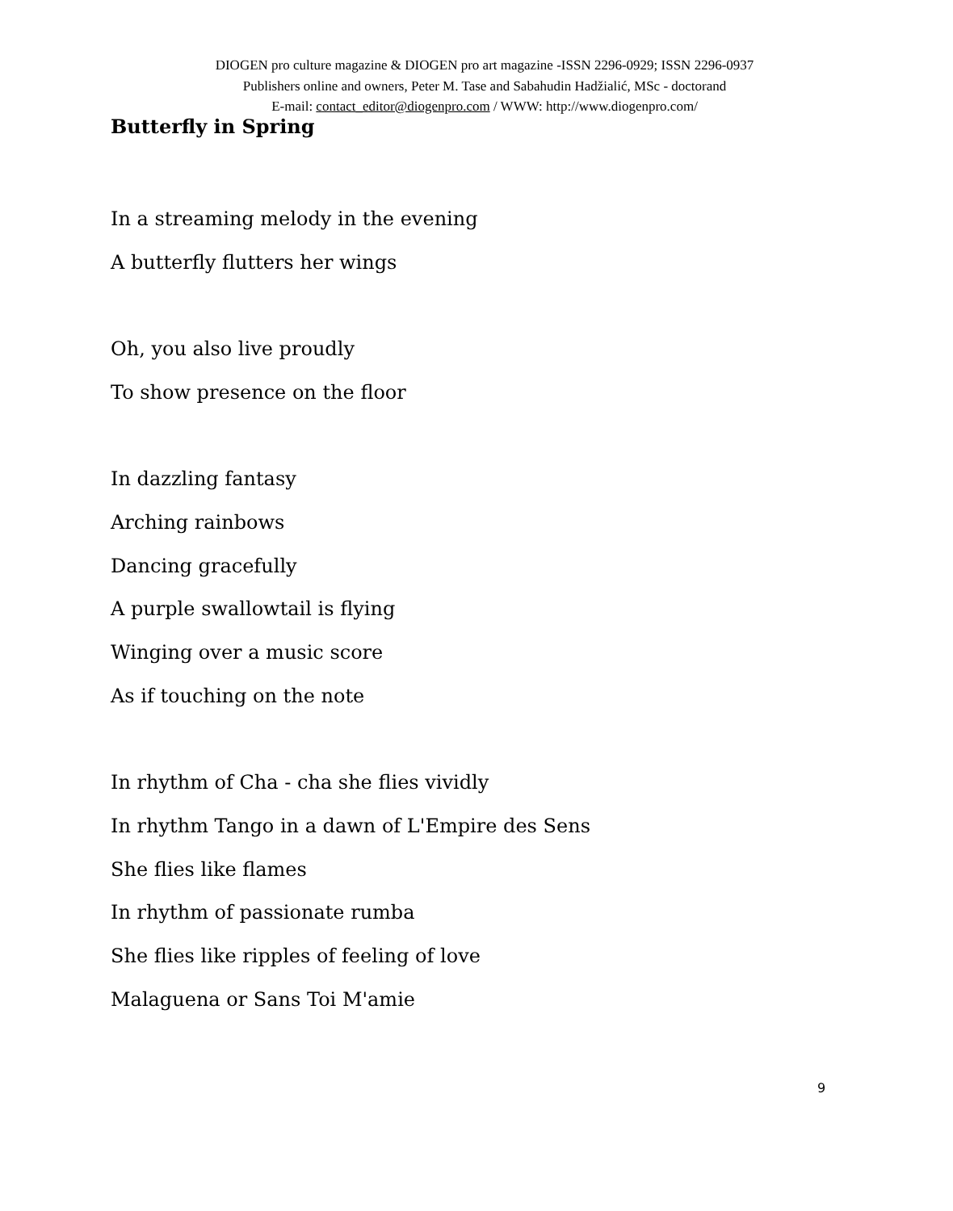DIOGEN pro culture magazine & DIOGEN pro art magazine -ISSN 2296-0929; ISSN 2296-0937
Publishers online and owners, Peter M. Tase and Sabahudin Hadžialić, MSc - doctorand
E-mail: contact_editor@diogenpro.com / WWW: http://www.diogenpro.com/
Butterfly in Spring
In a streaming melody in the evening
A butterfly flutters her wings
Oh, you also live proudly
To show presence on the floor
In dazzling fantasy
Arching rainbows
Dancing gracefully
A purple swallowtail is flying
Winging over a music score
As if touching on the note
In rhythm of Cha - cha she flies vividly
In rhythm Tango in a dawn of L'Empire des Sens
She flies like flames
In rhythm of passionate rumba
She flies like ripples of feeling of love
Malaguena or Sans Toi M'amie
9